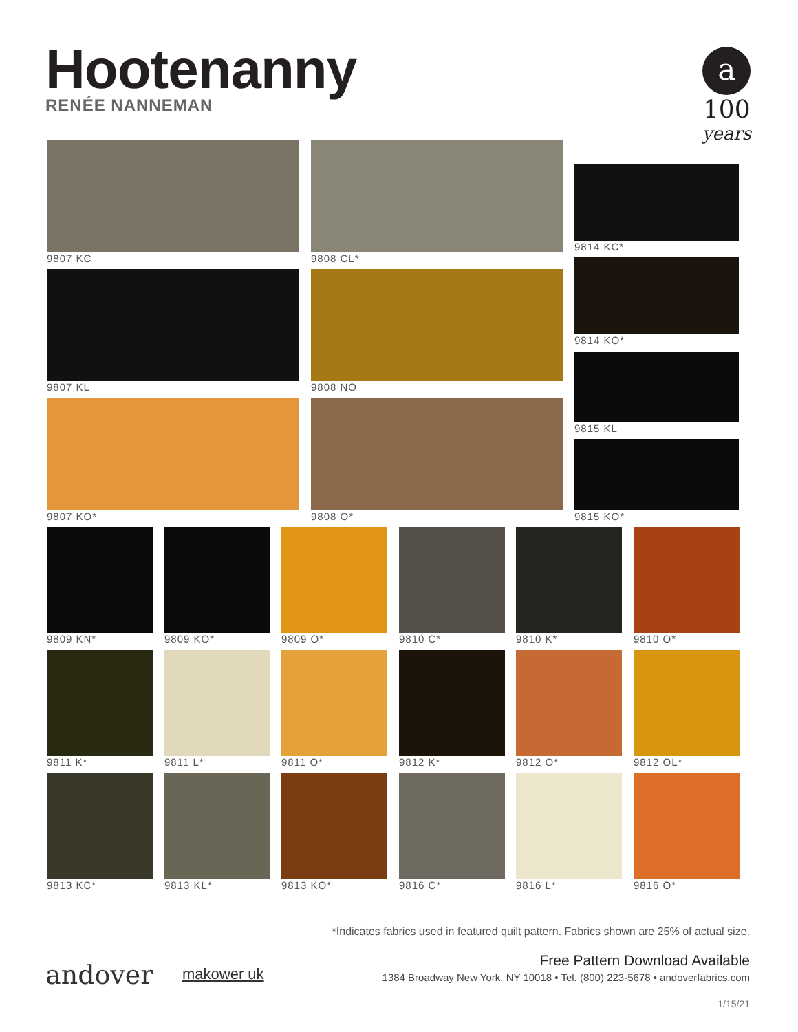Hootenanny
RENÉE NANNEMAN
a
100
years
9807 KC 9808 CL*
9814 KC*
9807 KL 9808 NO
9814 KO*
9815 KL
9807 KO* 9808 O*
9815 KO*
9809 KN* 9809 KO* 9809 O* 9810 C* 9810 K* 9810 O*
9811 K* 9811 L* 9811 O* 9812 K* 9812 O* 9812 OL*
9813 KC* 9813 KL* 9813 KO* 9816 C* 9816 L* 9816 O*
*Indicates fabrics used in featured quilt pattern. Fabrics shown are 25% of actual size.
andover makower uk
Free Pattern Download Available
1384 Broadway New York, NY 10018 • Tel. (800) 223-5678 • andoverfabrics.com
1/15/21